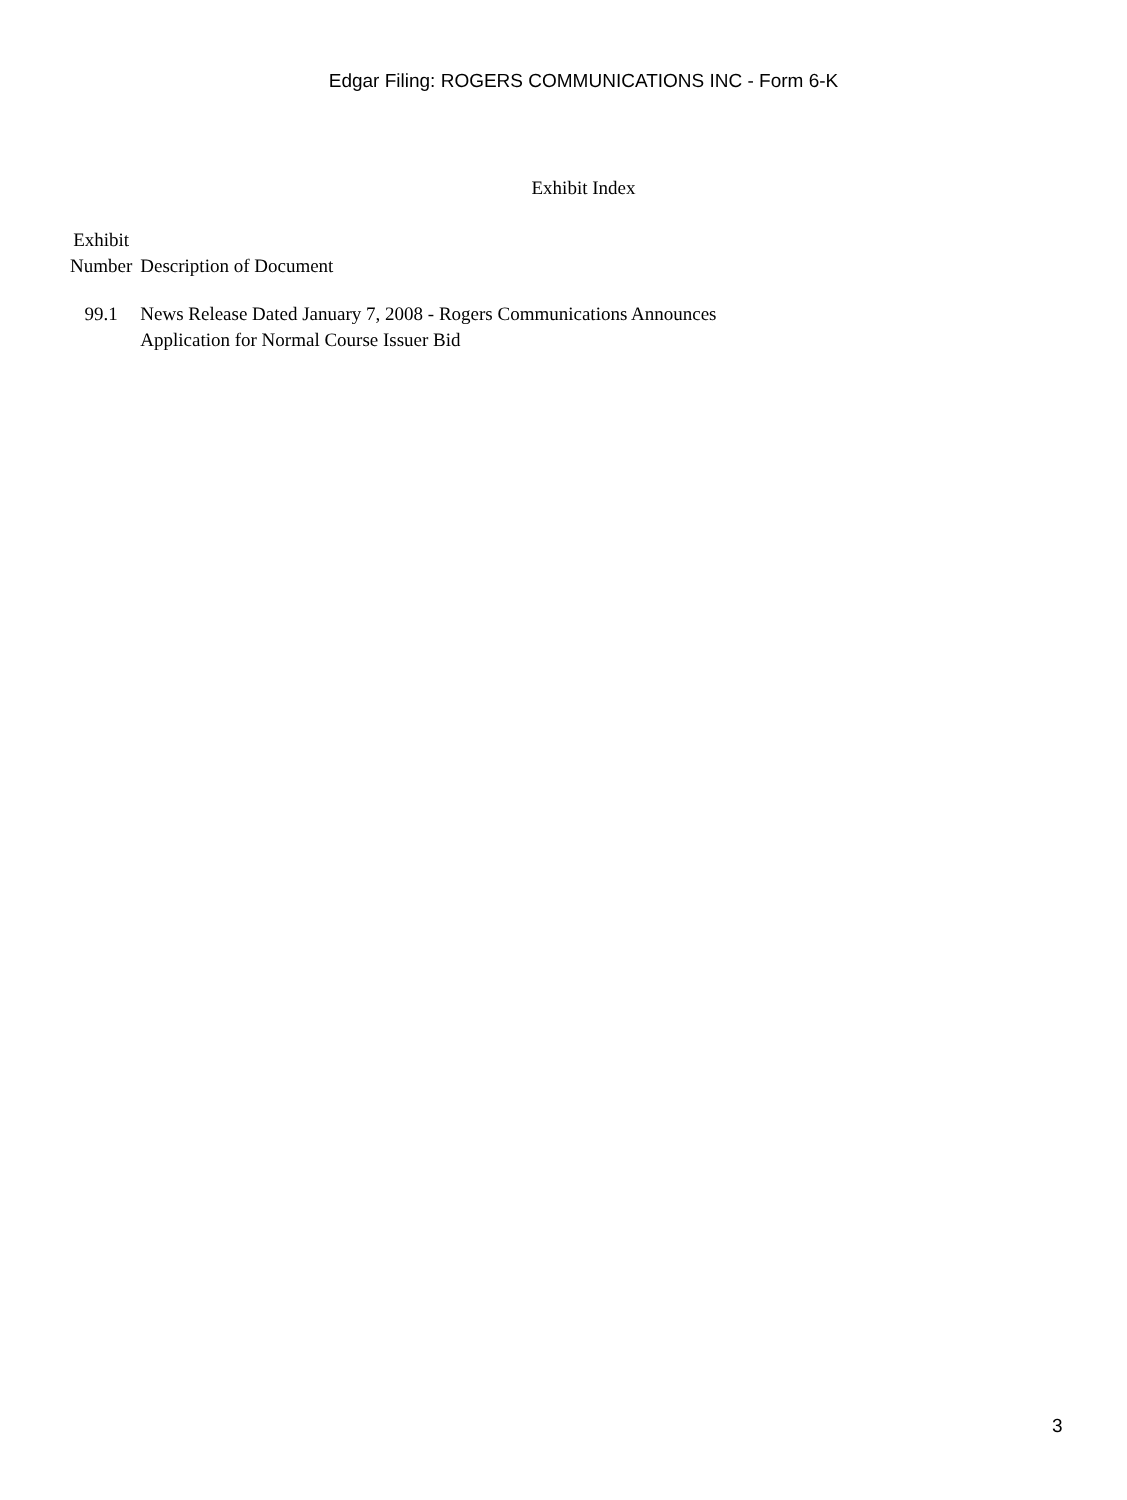Edgar Filing: ROGERS COMMUNICATIONS INC - Form 6-K
Exhibit Index
| Exhibit Number | Description of Document |
| --- | --- |
| 99.1 | News Release Dated January 7, 2008 - Rogers Communications Announces Application for Normal Course Issuer Bid |
3